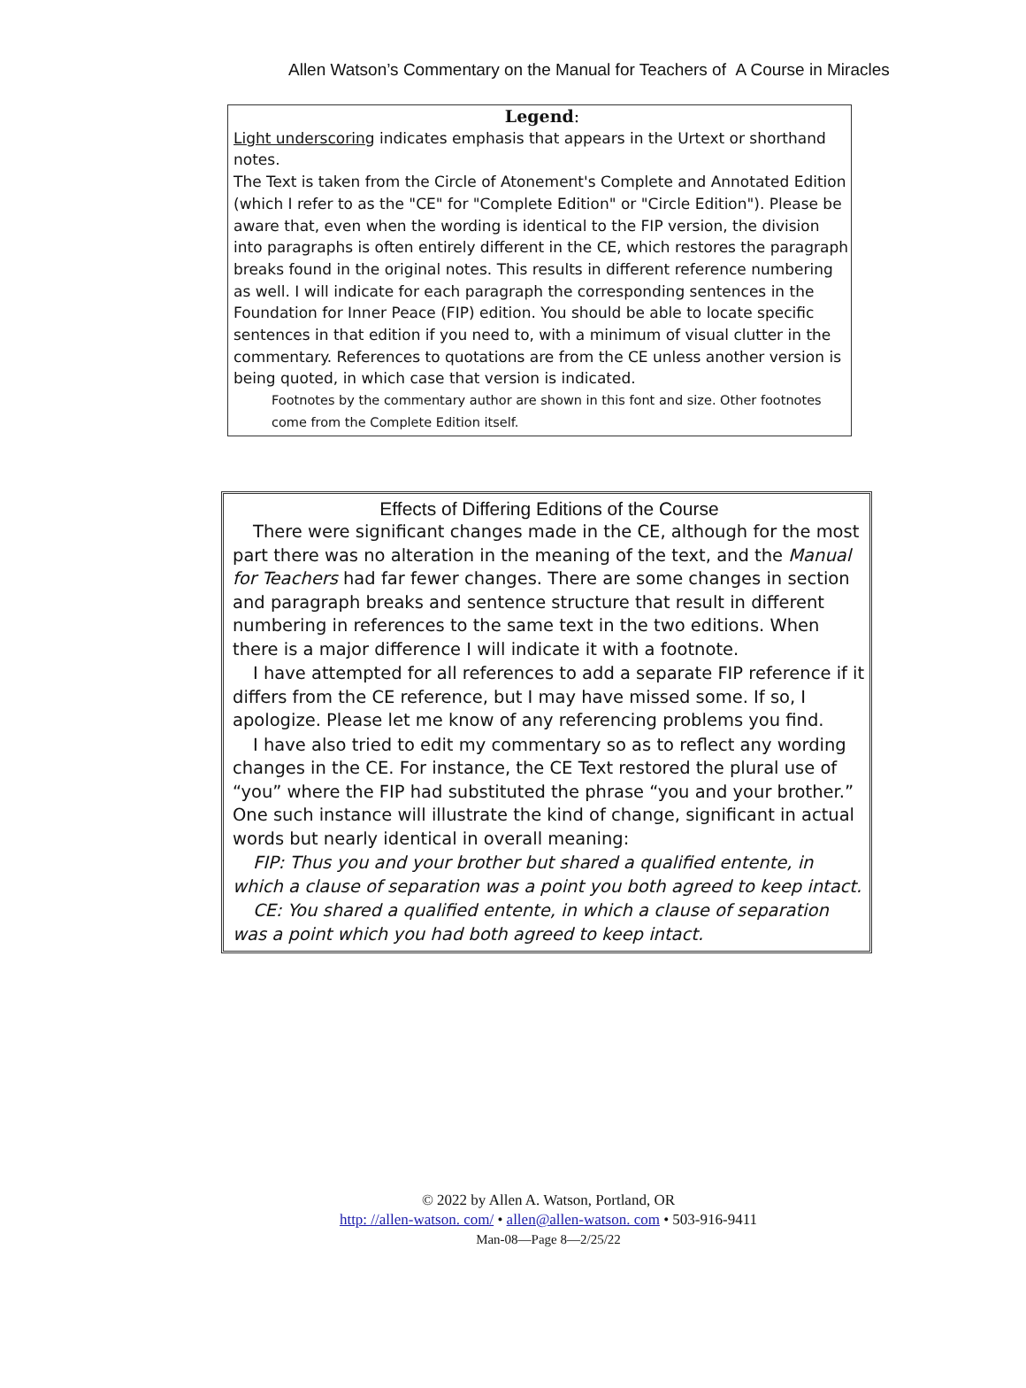Allen Watson’s Commentary on the Manual for Teachers of A Course in Miracles
Legend:
Light underscoring indicates emphasis that appears in the Urtext or shorthand notes.
The Text is taken from the Circle of Atonement's Complete and Annotated Edition (which I refer to as the "CE" for "Complete Edition" or "Circle Edition"). Please be aware that, even when the wording is identical to the FIP version, the division into paragraphs is often entirely different in the CE, which restores the paragraph breaks found in the original notes. This results in different reference numbering as well. I will indicate for each paragraph the corresponding sentences in the Foundation for Inner Peace (FIP) edition. You should be able to locate specific sentences in that edition if you need to, with a minimum of visual clutter in the commentary. References to quotations are from the CE unless another version is being quoted, in which case that version is indicated.
Footnotes by the commentary author are shown in this font and size. Other footnotes come from the Complete Edition itself.
Effects of Differing Editions of the Course
There were significant changes made in the CE, although for the most part there was no alteration in the meaning of the text, and the Manual for Teachers had far fewer changes. There are some changes in section and paragraph breaks and sentence structure that result in different numbering in references to the same text in the two editions. When there is a major difference I will indicate it with a footnote.
I have attempted for all references to add a separate FIP reference if it differs from the CE reference, but I may have missed some. If so, I apologize. Please let me know of any referencing problems you find.
I have also tried to edit my commentary so as to reflect any wording changes in the CE. For instance, the CE Text restored the plural use of “you” where the FIP had substituted the phrase “you and your brother.” One such instance will illustrate the kind of change, significant in actual words but nearly identical in overall meaning:
FIP: Thus you and your brother but shared a qualified entente, in which a clause of separation was a point you both agreed to keep intact.
CE: You shared a qualified entente, in which a clause of separation was a point which you had both agreed to keep intact.
© 2022 by Allen A. Watson, Portland, OR
http: //allen-watson. com/ • allen@allen-watson. com • 503-916-9411
Man-08—Page 8—2/25/22